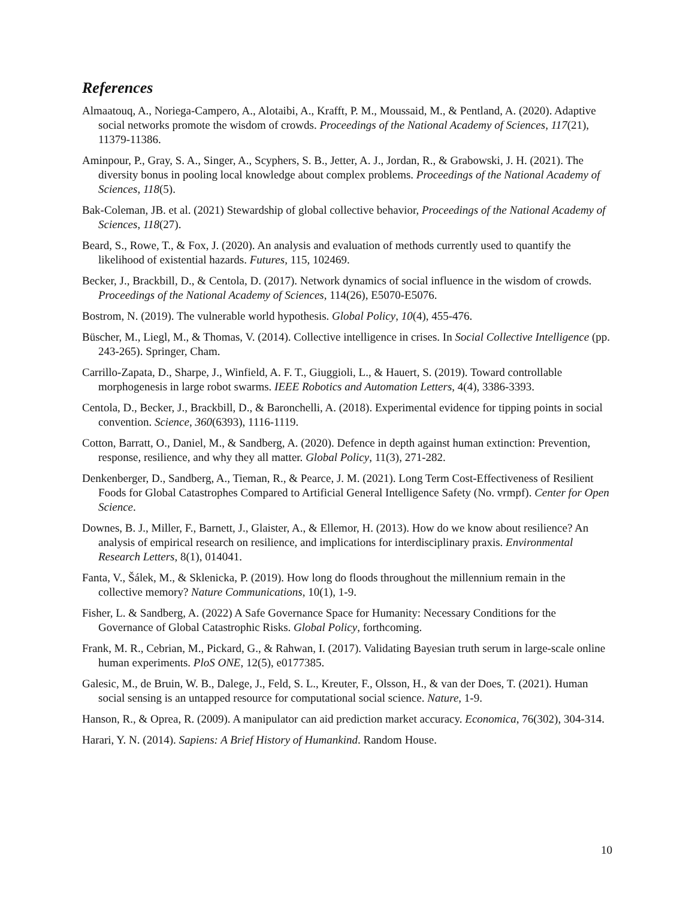References
Almaatouq, A., Noriega-Campero, A., Alotaibi, A., Krafft, P. M., Moussaid, M., & Pentland, A. (2020). Adaptive social networks promote the wisdom of crowds. Proceedings of the National Academy of Sciences, 117(21), 11379-11386.
Aminpour, P., Gray, S. A., Singer, A., Scyphers, S. B., Jetter, A. J., Jordan, R., & Grabowski, J. H. (2021). The diversity bonus in pooling local knowledge about complex problems. Proceedings of the National Academy of Sciences, 118(5).
Bak-Coleman, JB. et al. (2021) Stewardship of global collective behavior, Proceedings of the National Academy of Sciences, 118(27).
Beard, S., Rowe, T., & Fox, J. (2020). An analysis and evaluation of methods currently used to quantify the likelihood of existential hazards. Futures, 115, 102469.
Becker, J., Brackbill, D., & Centola, D. (2017). Network dynamics of social influence in the wisdom of crowds. Proceedings of the National Academy of Sciences, 114(26), E5070-E5076.
Bostrom, N. (2019). The vulnerable world hypothesis. Global Policy, 10(4), 455-476.
Büscher, M., Liegl, M., & Thomas, V. (2014). Collective intelligence in crises. In Social Collective Intelligence (pp. 243-265). Springer, Cham.
Carrillo-Zapata, D., Sharpe, J., Winfield, A. F. T., Giuggioli, L., & Hauert, S. (2019). Toward controllable morphogenesis in large robot swarms. IEEE Robotics and Automation Letters, 4(4), 3386-3393.
Centola, D., Becker, J., Brackbill, D., & Baronchelli, A. (2018). Experimental evidence for tipping points in social convention. Science, 360(6393), 1116-1119.
Cotton, Barratt, O., Daniel, M., & Sandberg, A. (2020). Defence in depth against human extinction: Prevention, response, resilience, and why they all matter. Global Policy, 11(3), 271-282.
Denkenberger, D., Sandberg, A., Tieman, R., & Pearce, J. M. (2021). Long Term Cost-Effectiveness of Resilient Foods for Global Catastrophes Compared to Artificial General Intelligence Safety (No. vrmpf). Center for Open Science.
Downes, B. J., Miller, F., Barnett, J., Glaister, A., & Ellemor, H. (2013). How do we know about resilience? An analysis of empirical research on resilience, and implications for interdisciplinary praxis. Environmental Research Letters, 8(1), 014041.
Fanta, V., Šálek, M., & Sklenicka, P. (2019). How long do floods throughout the millennium remain in the collective memory? Nature Communications, 10(1), 1-9.
Fisher, L. & Sandberg, A. (2022) A Safe Governance Space for Humanity: Necessary Conditions for the Governance of Global Catastrophic Risks. Global Policy, forthcoming.
Frank, M. R., Cebrian, M., Pickard, G., & Rahwan, I. (2017). Validating Bayesian truth serum in large-scale online human experiments. PloS ONE, 12(5), e0177385.
Galesic, M., de Bruin, W. B., Dalege, J., Feld, S. L., Kreuter, F., Olsson, H., & van der Does, T. (2021). Human social sensing is an untapped resource for computational social science. Nature, 1-9.
Hanson, R., & Oprea, R. (2009). A manipulator can aid prediction market accuracy. Economica, 76(302), 304-314.
Harari, Y. N. (2014). Sapiens: A Brief History of Humankind. Random House.
10